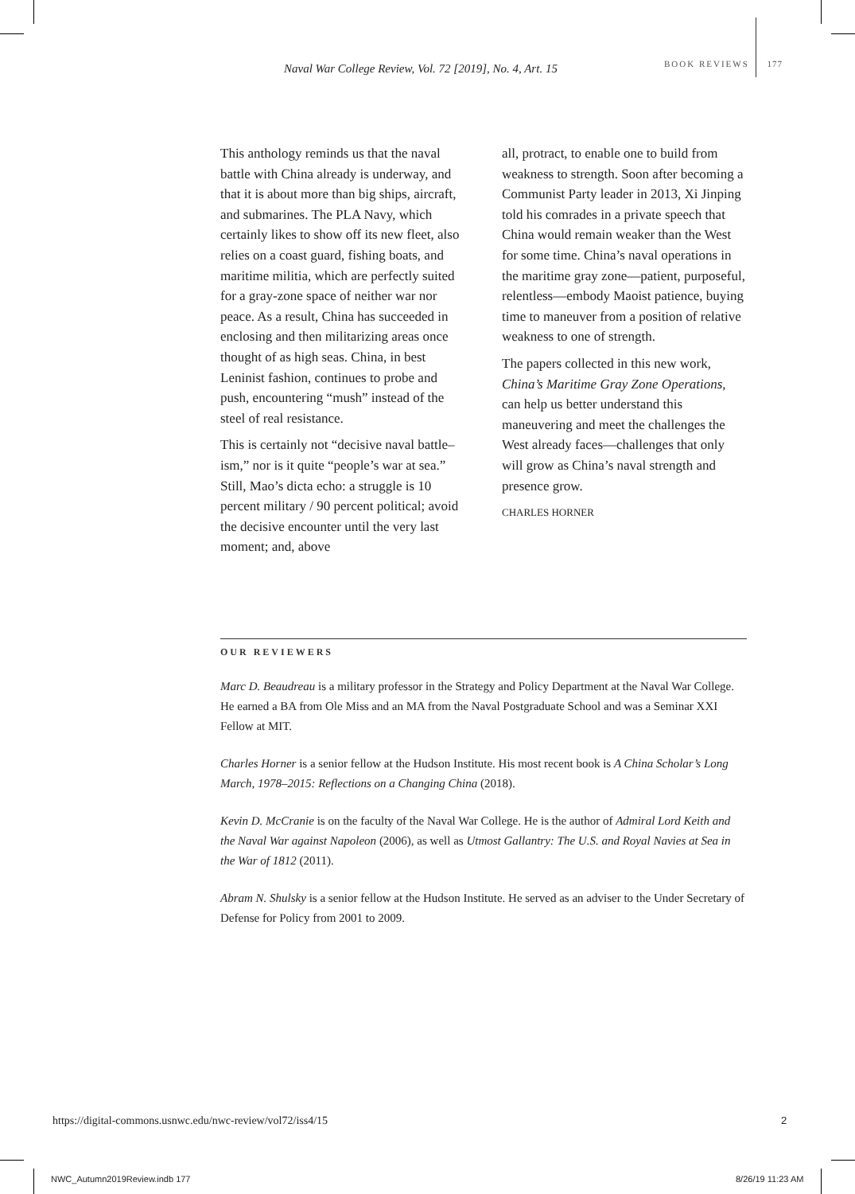Naval War College Review, Vol. 72 [2019], No. 4, Art. 15
BOOK REVIEWS 177
This anthology reminds us that the naval battle with China already is underway, and that it is about more than big ships, aircraft, and submarines. The PLA Navy, which certainly likes to show off its new fleet, also relies on a coast guard, fishing boats, and maritime militia, which are perfectly suited for a gray-zone space of neither war nor peace. As a result, China has succeeded in enclosing and then militarizing areas once thought of as high seas. China, in best Leninist fashion, continues to probe and push, encountering “mush” instead of the steel of real resistance.
This is certainly not “decisive naval battle–ism,” nor is it quite “people’s war at sea.” Still, Mao’s dicta echo: a struggle is 10 percent military / 90 percent political; avoid the decisive encounter until the very last moment; and, above
all, protract, to enable one to build from weakness to strength. Soon after becoming a Communist Party leader in 2013, Xi Jinping told his comrades in a private speech that China would remain weaker than the West for some time. China’s naval operations in the maritime gray zone—patient, purposeful, relentless—embody Maoist patience, buying time to maneuver from a position of relative weakness to one of strength.
The papers collected in this new work, China’s Maritime Gray Zone Operations, can help us better understand this maneuvering and meet the challenges the West already faces—challenges that only will grow as China’s naval strength and presence grow.
CHARLES HORNER
OUR REVIEWERS
Marc D. Beaudreau is a military professor in the Strategy and Policy Department at the Naval War College. He earned a BA from Ole Miss and an MA from the Naval Postgraduate School and was a Seminar XXI Fellow at MIT.
Charles Horner is a senior fellow at the Hudson Institute. His most recent book is A China Scholar’s Long March, 1978–2015: Reflections on a Changing China (2018).
Kevin D. McCranie is on the faculty of the Naval War College. He is the author of Admiral Lord Keith and the Naval War against Napoleon (2006), as well as Utmost Gallantry: The U.S. and Royal Navies at Sea in the War of 1812 (2011).
Abram N. Shulsky is a senior fellow at the Hudson Institute. He served as an adviser to the Under Secretary of Defense for Policy from 2001 to 2009.
https://digital-commons.usnwc.edu/nwc-review/vol72/iss4/15
2
NWC_Autumn2019Review.indb 177 8/26/19 11:23 AM